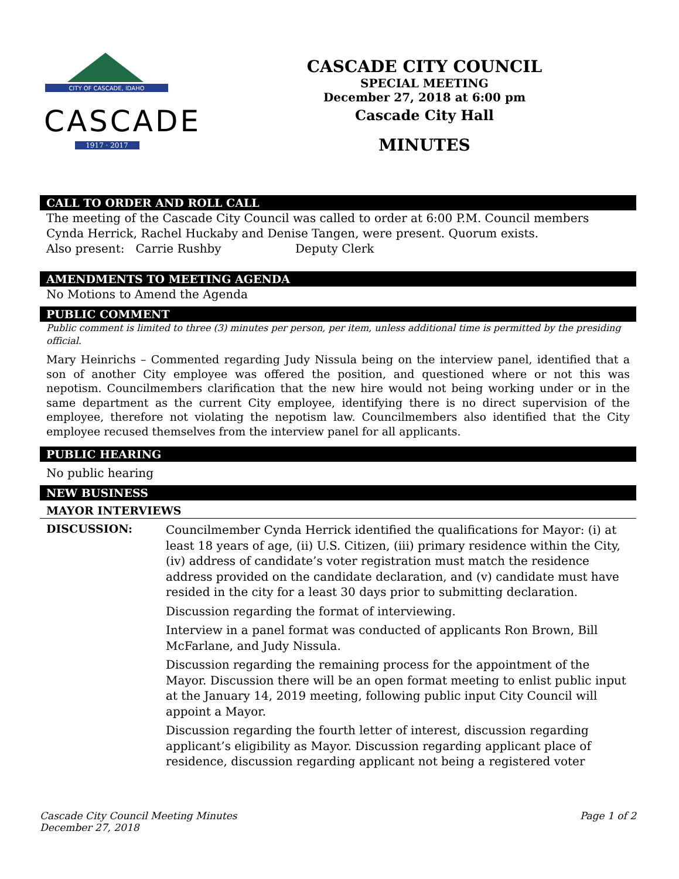CITY OF CASCADE, IDAHO
CASCADE
1917 · 2017
CASCADE CITY COUNCIL
SPECIAL MEETING
December 27, 2018 at 6:00 pm
Cascade City Hall
MINUTES
CALL TO ORDER AND ROLL CALL
The meeting of the Cascade City Council was called to order at 6:00 P.M. Council members Cynda Herrick, Rachel Huckaby and Denise Tangen, were present. Quorum exists.
Also present: Carrie Rushby Deputy Clerk
AMENDMENTS TO MEETING AGENDA
No Motions to Amend the Agenda
PUBLIC COMMENT
Public comment is limited to three (3) minutes per person, per item, unless additional time is permitted by the presiding official.
Mary Heinrichs – Commented regarding Judy Nissula being on the interview panel, identified that a son of another City employee was offered the position, and questioned where or not this was nepotism. Councilmembers clarification that the new hire would not being working under or in the same department as the current City employee, identifying there is no direct supervision of the employee, therefore not violating the nepotism law. Councilmembers also identified that the City employee recused themselves from the interview panel for all applicants.
PUBLIC HEARING
No public hearing
NEW BUSINESS
MAYOR INTERVIEWS
DISCUSSION:
Councilmember Cynda Herrick identified the qualifications for Mayor: (i) at least 18 years of age, (ii) U.S. Citizen, (iii) primary residence within the City, (iv) address of candidate’s voter registration must match the residence address provided on the candidate declaration, and (v) candidate must have resided in the city for a least 30 days prior to submitting declaration.
Discussion regarding the format of interviewing.
Interview in a panel format was conducted of applicants Ron Brown, Bill McFarlane, and Judy Nissula.
Discussion regarding the remaining process for the appointment of the Mayor. Discussion there will be an open format meeting to enlist public input at the January 14, 2019 meeting, following public input City Council will appoint a Mayor.
Discussion regarding the fourth letter of interest, discussion regarding applicant’s eligibility as Mayor. Discussion regarding applicant place of residence, discussion regarding applicant not being a registered voter
Cascade City Council Meeting Minutes
December 27, 2018
Page 1 of 2